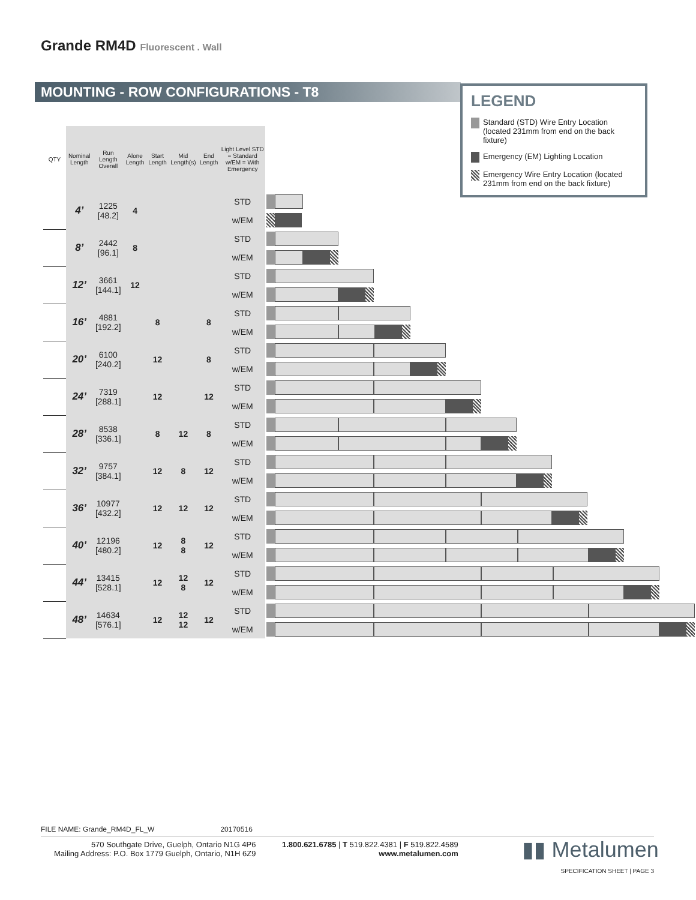Grande RM4D Fluorescent . Wall
MOUNTING - ROW CONFIGURATIONS - T8
LEGEND
Standard (STD) Wire Entry Location (located 231mm from end on the back fixture)
Emergency (EM) Lighting Location
Emergency Wire Entry Location (located 231mm from end on the back fixture)
| QTY | Nominal Length | Run Length Overall | Alone Length | Start Length | Mid Length(s) | End Length | Light Level STD = Standard w/EM = With Emergency | |
| --- | --- | --- | --- | --- | --- | --- | --- | --- |
| | 4’ | 1225 [48.2] | 4 | | | | STD | |
| | | | | | | | w/EM | |
| | 8’ | 2442 [96.1] | 8 | | | | STD | |
| | | | | | | | w/EM | |
| | 12’ | 3661 [144.1] | 12 | | | | STD | |
| | | | | | | | w/EM | |
| | 16’ | 4881 [192.2] | | 8 | | 8 | STD | |
| | | | | | | | w/EM | |
| | 20’ | 6100 [240.2] | | 12 | | 8 | STD | |
| | | | | | | | w/EM | |
| | 24’ | 7319 [288.1] | | 12 | | 12 | STD | |
| | | | | | | | w/EM | |
| | 28’ | 8538 [336.1] | | 8 | 12 | 8 | STD | |
| | | | | | | | w/EM | |
| | 32’ | 9757 [384.1] | | 12 | 8 | 12 | STD | |
| | | | | | | | w/EM | |
| | 36’ | 10977 [432.2] | | 12 | 12 | 12 | STD | |
| | | | | | | | w/EM | |
| | 40’ | 12196 [480.2] | | 12 | 8 8 | 12 | STD | |
| | | | | | | | w/EM | |
| | 44’ | 13415 [528.1] | | 12 | 12 8 | 12 | STD | |
| | | | | | | | w/EM | |
| | 48’ | 14634 [576.1] | | 12 | 12 12 | 12 | STD | |
| | | | | | | | w/EM | |
FILE NAME: Grande_RM4D_FL_W 20170516
570 Southgate Drive, Guelph, Ontario N1G 4P6
Mailing Address: P.O. Box 1779 Guelph, Ontario, N1H 6Z9
1.800.621.6785 | T 519.822.4381 | F 519.822.4589
www.metalumen.com
▮▮ Metalumen
SPECIFICATION SHEET | PAGE 3